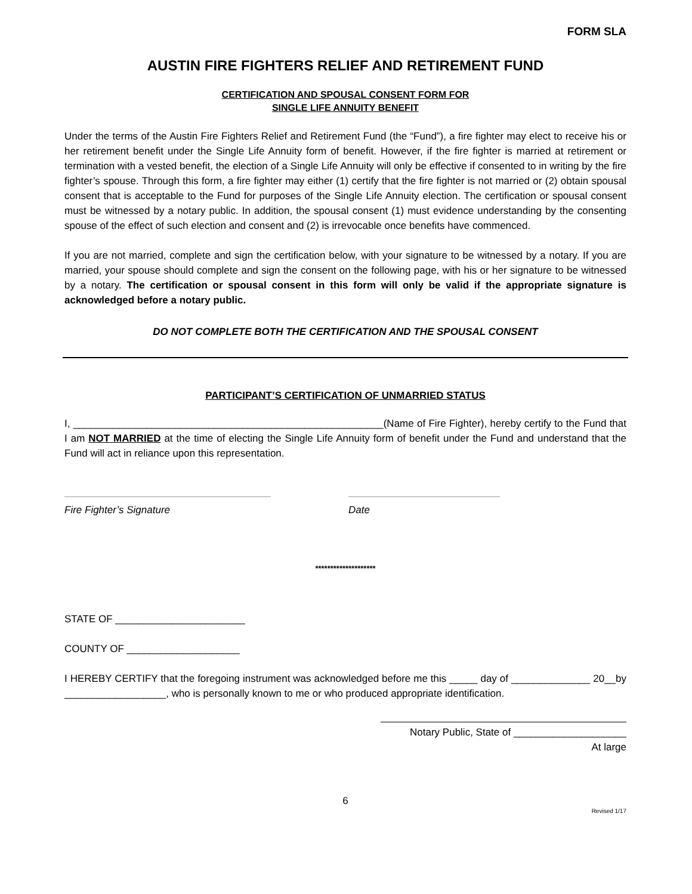FORM SLA
AUSTIN FIRE FIGHTERS RELIEF AND RETIREMENT FUND
CERTIFICATION AND SPOUSAL CONSENT FORM FOR
SINGLE LIFE ANNUITY BENEFIT
Under the terms of the Austin Fire Fighters Relief and Retirement Fund (the “Fund”), a fire fighter may elect to receive his or her retirement benefit under the Single Life Annuity form of benefit. However, if the fire fighter is married at retirement or termination with a vested benefit, the election of a Single Life Annuity will only be effective if consented to in writing by the fire fighter’s spouse. Through this form, a fire fighter may either (1) certify that the fire fighter is not married or (2) obtain spousal consent that is acceptable to the Fund for purposes of the Single Life Annuity election. The certification or spousal consent must be witnessed by a notary public. In addition, the spousal consent (1) must evidence understanding by the consenting spouse of the effect of such election and consent and (2) is irrevocable once benefits have commenced.
If you are not married, complete and sign the certification below, with your signature to be witnessed by a notary. If you are married, your spouse should complete and sign the consent on the following page, with his or her signature to be witnessed by a notary. The certification or spousal consent in this form will only be valid if the appropriate signature is acknowledged before a notary public.
DO NOT COMPLETE BOTH THE CERTIFICATION AND THE SPOUSAL CONSENT
PARTICIPANT’S CERTIFICATION OF UNMARRIED STATUS
I, _______________________________________________________(Name of Fire Fighter), hereby certify to the Fund that I am NOT MARRIED at the time of electing the Single Life Annuity form of benefit under the Fund and understand that the Fund will act in reliance upon this representation.
Fire Fighter’s Signature Date
********************
STATE OF _______________________
COUNTY OF ____________________
I HEREBY CERTIFY that the foregoing instrument was acknowledged before me this _____ day of ______________ 20__by __________________, who is personally known to me or who produced appropriate identification.
Notary Public, State of ____________________
At large
6
Revised 1/17